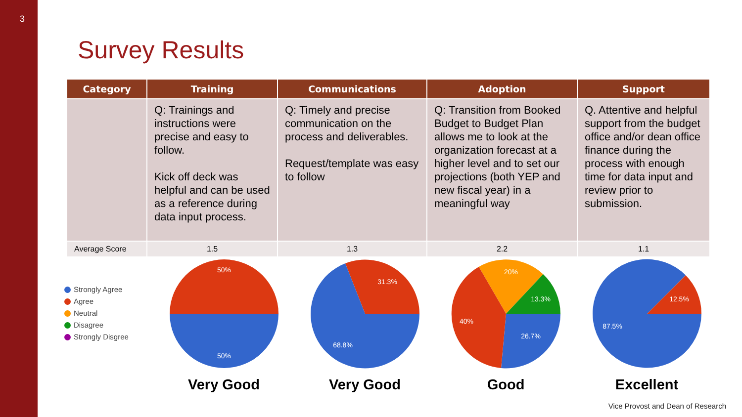3
Survey Results
| Category | Training | Communications | Adoption | Support |
| --- | --- | --- | --- | --- |
| | Q: Trainings and instructions were precise and easy to follow. Kick off deck was helpful and can be used as a reference during data input process. | Q: Timely and precise communication on the process and deliverables. Request/template was easy to follow | Q: Transition from Booked Budget to Budget Plan allows me to look at the organization forecast at a higher level and to set our projections (both YEP and new fiscal year) in a meaningful way | Q. Attentive and helpful support from the budget office and/or dean office finance during the process with enough time for data input and review prior to submission. |
| Average Score | 1.5 | 1.3 | 2.2 | 1.1 |
Strongly Agree
Agree
Neutral
Disagree
Strongly Disgree
50%
50%
Very Good
31.3%
68.8%
Very Good
20%
13.3%
26.7%
40%
Good
12.5%
87.5%
Excellent
Vice Provost and Dean of Research